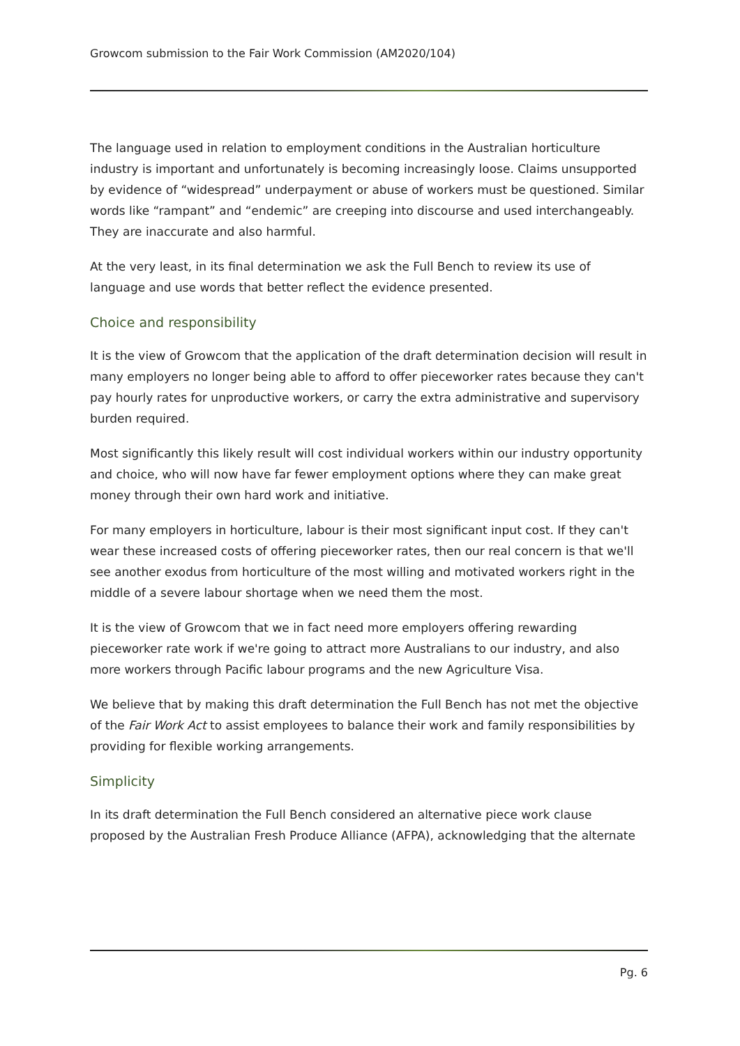Growcom submission to the Fair Work Commission (AM2020/104)
The language used in relation to employment conditions in the Australian horticulture industry is important and unfortunately is becoming increasingly loose. Claims unsupported by evidence of “widespread” underpayment or abuse of workers must be questioned. Similar words like “rampant” and “endemic” are creeping into discourse and used interchangeably. They are inaccurate and also harmful.
At the very least, in its final determination we ask the Full Bench to review its use of language and use words that better reflect the evidence presented.
Choice and responsibility
It is the view of Growcom that the application of the draft determination decision will result in many employers no longer being able to afford to offer pieceworker rates because they can't pay hourly rates for unproductive workers, or carry the extra administrative and supervisory burden required.
Most significantly this likely result will cost individual workers within our industry opportunity and choice, who will now have far fewer employment options where they can make great money through their own hard work and initiative.
For many employers in horticulture, labour is their most significant input cost. If they can't wear these increased costs of offering pieceworker rates, then our real concern is that we'll see another exodus from horticulture of the most willing and motivated workers right in the middle of a severe labour shortage when we need them the most.
It is the view of Growcom that we in fact need more employers offering rewarding pieceworker rate work if we're going to attract more Australians to our industry, and also more workers through Pacific labour programs and the new Agriculture Visa.
We believe that by making this draft determination the Full Bench has not met the objective of the Fair Work Act to assist employees to balance their work and family responsibilities by providing for flexible working arrangements.
Simplicity
In its draft determination the Full Bench considered an alternative piece work clause proposed by the Australian Fresh Produce Alliance (AFPA), acknowledging that the alternate
Pg. 6